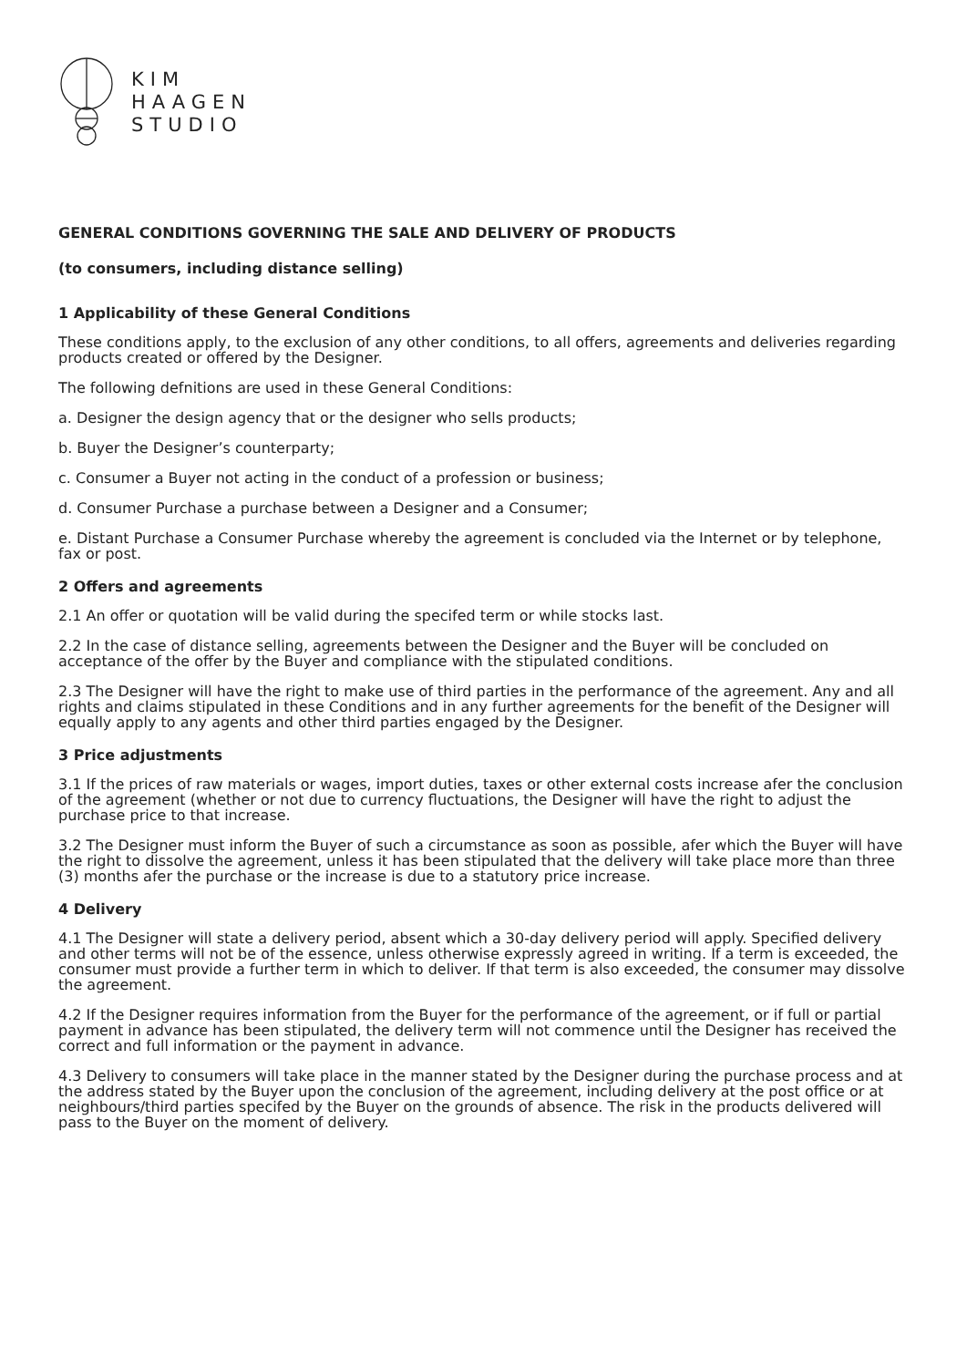KIM
HAAGEN
STUDIO
GENERAL CONDITIONS GOVERNING THE SALE AND DELIVERY OF PRODUCTS
(to consumers, including distance selling)
1 Applicability of these General Conditions
These conditions apply, to the exclusion of any other conditions, to all offers, agreements and deliveries regarding products created or offered by the Designer.
The following defnitions are used in these General Conditions:
a. Designer the design agency that or the designer who sells products;
b. Buyer the Designer’s counterparty;
c. Consumer a Buyer not acting in the conduct of a profession or business;
d. Consumer Purchase a purchase between a Designer and a Consumer;
e. Distant Purchase a Consumer Purchase whereby the agreement is concluded via the Internet or by telephone, fax or post.
2 Offers and agreements
2.1 An offer or quotation will be valid during the specifed term or while stocks last.
2.2 In the case of distance selling, agreements between the Designer and the Buyer will be concluded on acceptance of the offer by the Buyer and compliance with the stipulated conditions.
2.3 The Designer will have the right to make use of third parties in the performance of the agreement. Any and all rights and claims stipulated in these Conditions and in any further agreements for the benefit of the Designer will equally apply to any agents and other third parties engaged by the Designer.
3 Price adjustments
3.1 If the prices of raw materials or wages, import duties, taxes or other external costs increase afer the conclusion of the agreement (whether or not due to currency fluctuations, the Designer will have the right to adjust the purchase price to that increase.
3.2 The Designer must inform the Buyer of such a circumstance as soon as possible, afer which the Buyer will have the right to dissolve the agreement, unless it has been stipulated that the delivery will take place more than three (3) months afer the purchase or the increase is due to a statutory price increase.
4 Delivery
4.1 The Designer will state a delivery period, absent which a 30-day delivery period will apply. Specified delivery and other terms will not be of the essence, unless otherwise expressly agreed in writing. If a term is exceeded, the consumer must provide a further term in which to deliver. If that term is also exceeded, the consumer may dissolve the agreement.
4.2 If the Designer requires information from the Buyer for the performance of the agreement, or if full or partial payment in advance has been stipulated, the delivery term will not commence until the Designer has received the correct and full information or the payment in advance.
4.3 Delivery to consumers will take place in the manner stated by the Designer during the purchase process and at the address stated by the Buyer upon the conclusion of the agreement, including delivery at the post office or at neighbours/third parties specifed by the Buyer on the grounds of absence. The risk in the products delivered will pass to the Buyer on the moment of delivery.